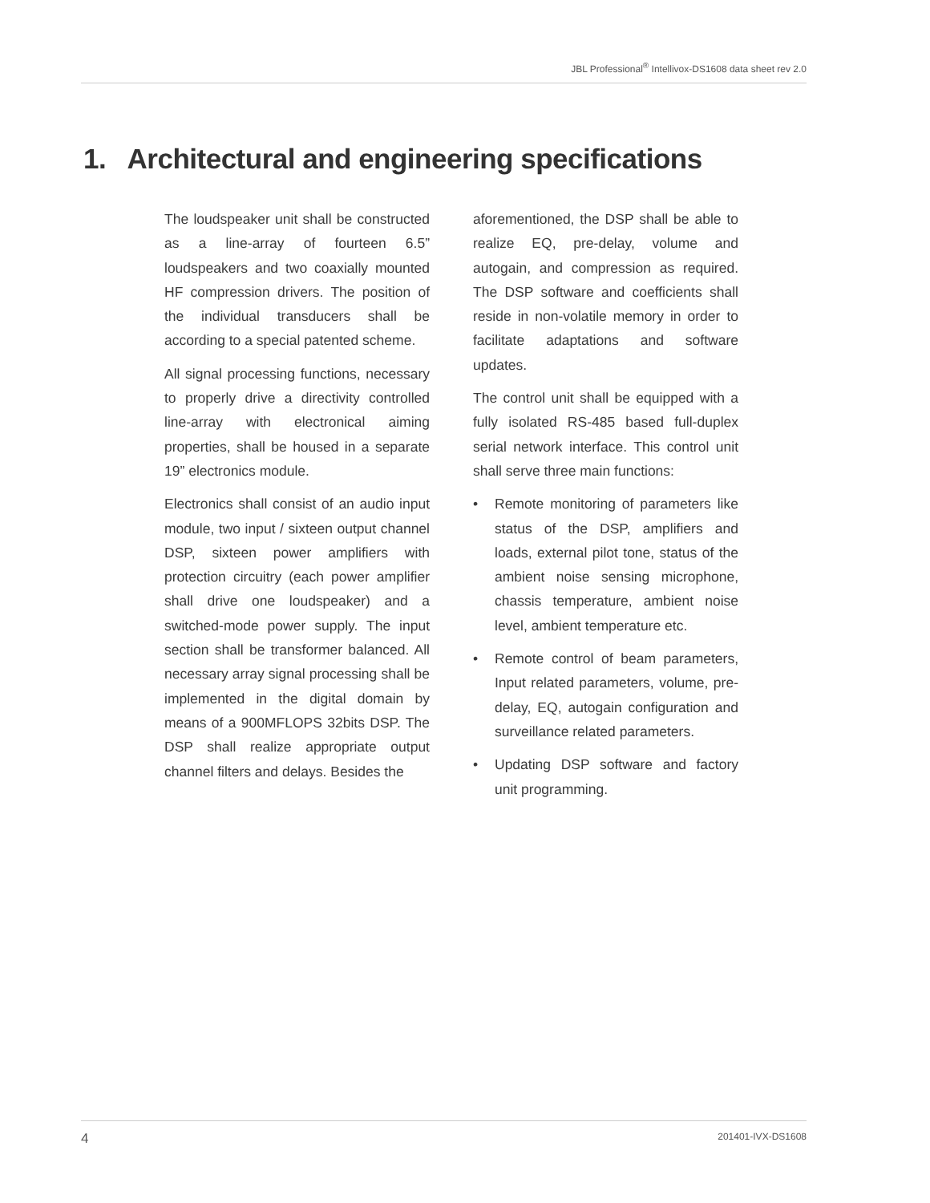JBL Professional<sup>®</sup> Intellivox-DS1608 data sheet rev 2.0
1. Architectural and engineering specifications
The loudspeaker unit shall be constructed as a line-array of fourteen 6.5” loudspeakers and two coaxially mounted HF compression drivers. The position of the individual transducers shall be according to a special patented scheme.
All signal processing functions, necessary to properly drive a directivity controlled line-array with electronical aiming properties, shall be housed in a separate 19” electronics module.
Electronics shall consist of an audio input module, two input / sixteen output channel DSP, sixteen power amplifiers with protection circuitry (each power amplifier shall drive one loudspeaker) and a switched-mode power supply. The input section shall be transformer balanced. All necessary array signal processing shall be implemented in the digital domain by means of a 900MFLOPS 32bits DSP. The DSP shall realize appropriate output channel filters and delays. Besides the
aforementioned, the DSP shall be able to realize EQ, pre-delay, volume and autogain, and compression as required. The DSP software and coefficients shall reside in non-volatile memory in order to facilitate adaptations and software updates.
The control unit shall be equipped with a fully isolated RS-485 based full-duplex serial network interface. This control unit shall serve three main functions:
• Remote monitoring of parameters like status of the DSP, amplifiers and loads, external pilot tone, status of the ambient noise sensing microphone, chassis temperature, ambient noise level, ambient temperature etc.
• Remote control of beam parameters, Input related parameters, volume, pre-delay, EQ, autogain configuration and surveillance related parameters.
• Updating DSP software and factory unit programming.
4 201401-IVX-DS1608